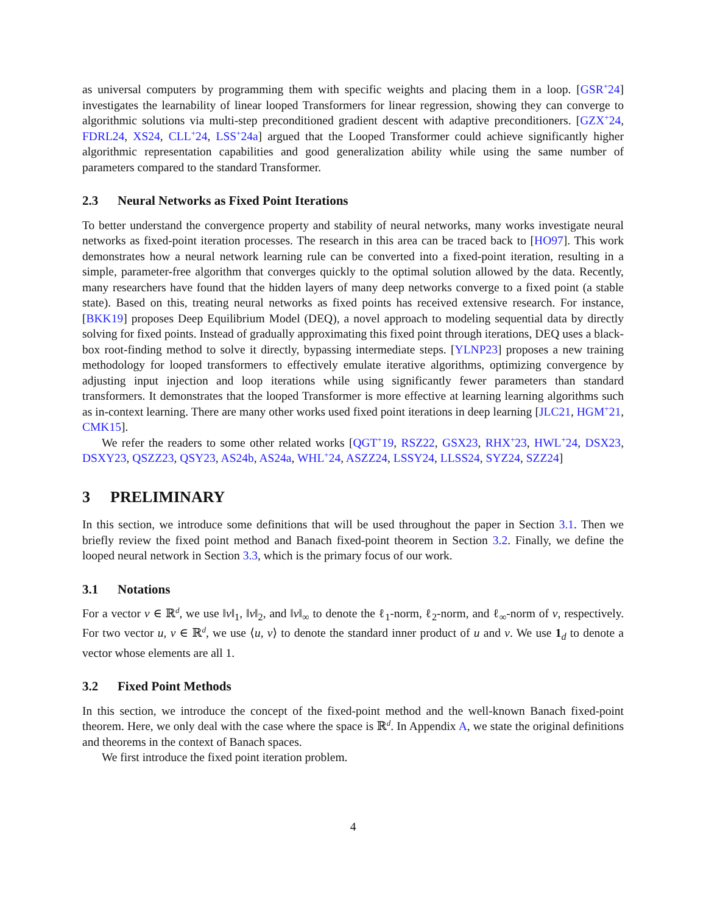as universal computers by programming them with specific weights and placing them in a loop. [GSR<sup>+</sup>24] investigates the learnability of linear looped Transformers for linear regression, showing they can converge to algorithmic solutions via multi-step preconditioned gradient descent with adaptive preconditioners. [GZX<sup>+</sup>24, FDRL24, XS24, CLL<sup>+</sup>24, LSS<sup>+</sup>24a] argued that the Looped Transformer could achieve significantly higher algorithmic representation capabilities and good generalization ability while using the same number of parameters compared to the standard Transformer.
2.3 Neural Networks as Fixed Point Iterations
To better understand the convergence property and stability of neural networks, many works investigate neural networks as fixed-point iteration processes. The research in this area can be traced back to [HO97]. This work demonstrates how a neural network learning rule can be converted into a fixed-point iteration, resulting in a simple, parameter-free algorithm that converges quickly to the optimal solution allowed by the data. Recently, many researchers have found that the hidden layers of many deep networks converge to a fixed point (a stable state). Based on this, treating neural networks as fixed points has received extensive research. For instance, [BKK19] proposes Deep Equilibrium Model (DEQ), a novel approach to modeling sequential data by directly solving for fixed points. Instead of gradually approximating this fixed point through iterations, DEQ uses a black-box root-finding method to solve it directly, bypassing intermediate steps. [YLNP23] proposes a new training methodology for looped transformers to effectively emulate iterative algorithms, optimizing convergence by adjusting input injection and loop iterations while using significantly fewer parameters than standard transformers. It demonstrates that the looped Transformer is more effective at learning learning algorithms such as in-context learning. There are many other works used fixed point iterations in deep learning [JLC21, HGM<sup>+</sup>21, CMK15].
We refer the readers to some other related works [QGT<sup>+</sup>19, RSZ22, GSX23, RHX<sup>+</sup>23, HWL<sup>+</sup>24, DSX23, DSXY23, QSZZ23, QSY23, AS24b, AS24a, WHL<sup>+</sup>24, ASZZ24, LSSY24, LLSS24, SYZ24, SZZ24]
3 PRELIMINARY
In this section, we introduce some definitions that will be used throughout the paper in Section 3.1. Then we briefly review the fixed point method and Banach fixed-point theorem in Section 3.2. Finally, we define the looped neural network in Section 3.3, which is the primary focus of our work.
3.1 Notations
For a vector v ∈ ℝ<sup>d</sup>, we use ‖v‖<sub>1</sub>, ‖v‖<sub>2</sub>, and ‖v‖<sub>∞</sub> to denote the ℓ<sub>1</sub>-norm, ℓ<sub>2</sub>-norm, and ℓ<sub>∞</sub>-norm of v, respectively. For two vector u, v ∈ ℝ<sup>d</sup>, we use ⟨u, v⟩ to denote the standard inner product of u and v. We use 1<sub>d</sub> to denote a vector whose elements are all 1.
3.2 Fixed Point Methods
In this section, we introduce the concept of the fixed-point method and the well-known Banach fixed-point theorem. Here, we only deal with the case where the space is ℝ<sup>d</sup>. In Appendix A, we state the original definitions and theorems in the context of Banach spaces.
We first introduce the fixed point iteration problem.
4